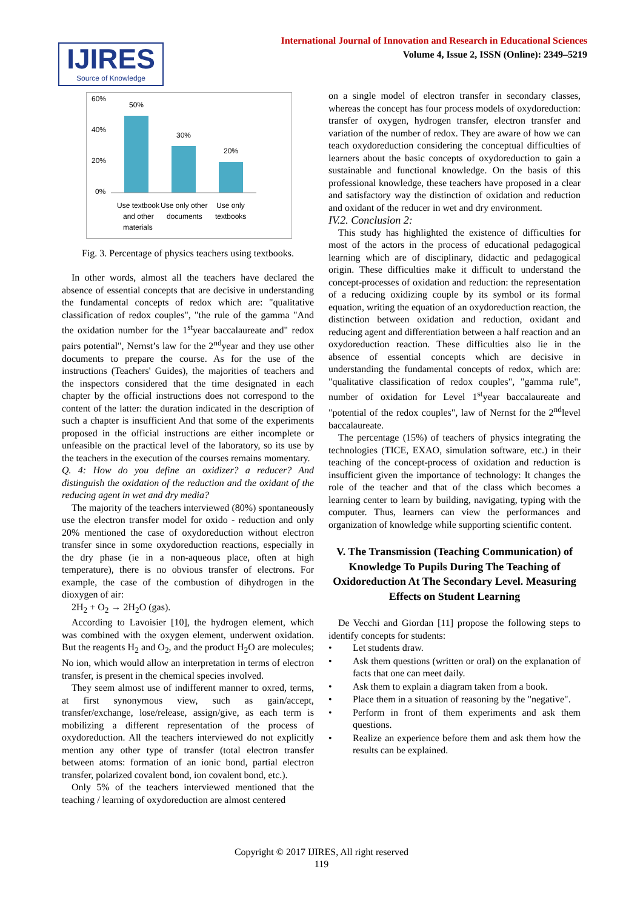International Journal of Innovation and Research in Educational Sciences
Volume 4, Issue 2, ISSN (Online): 2349–5219
IJIRES
Source of Knowledge
60%
40%
20%
0%
50%
30%
20%
Use textbook
and other
materials
Use only other
documents
Use only
textbooks
Fig. 3. Percentage of physics teachers using textbooks.
In other words, almost all the teachers have declared the absence of essential concepts that are decisive in understanding the fundamental concepts of redox which are: "qualitative classification of redox couples", "the rule of the gamma "And the oxidation number for the 1<sup>st</sup>year baccalaureate and" redox pairs potential", Nernst’s law for the 2<sup>nd</sup>year and they use other documents to prepare the course. As for the use of the instructions (Teachers' Guides), the majorities of teachers and the inspectors considered that the time designated in each chapter by the official instructions does not correspond to the content of the latter: the duration indicated in the description of such a chapter is insufficient And that some of the experiments proposed in the official instructions are either incomplete or unfeasible on the practical level of the laboratory, so its use by the teachers in the execution of the courses remains momentary.
Q. 4: How do you define an oxidizer? a reducer? And distinguish the oxidation of the reduction and the oxidant of the reducing agent in wet and dry media?
The majority of the teachers interviewed (80%) spontaneously use the electron transfer model for oxido - reduction and only 20% mentioned the case of oxydoreduction without electron transfer since in some oxydoreduction reactions, especially in the dry phase (ie in a non-aqueous place, often at high temperature), there is no obvious transfer of electrons. For example, the case of the combustion of dihydrogen in the dioxygen of air:
2H<sub>2</sub> + O<sub>2</sub> → 2H<sub>2</sub>O (gas).
According to Lavoisier [10], the hydrogen element, which was combined with the oxygen element, underwent oxidation. But the reagents H<sub>2</sub> and O<sub>2</sub>, and the product H<sub>2</sub>O are molecules; No ion, which would allow an interpretation in terms of electron transfer, is present in the chemical species involved.
They seem almost use of indifferent manner to oxred, terms, at first synonymous view, such as gain/accept, transfer/exchange, lose/release, assign/give, as each term is mobilizing a different representation of the process of oxydoreduction. All the teachers interviewed do not explicitly mention any other type of transfer (total electron transfer between atoms: formation of an ionic bond, partial electron transfer, polarized covalent bond, ion covalent bond, etc.).
Only 5% of the teachers interviewed mentioned that the teaching / learning of oxydoreduction are almost centered
on a single model of electron transfer in secondary classes, whereas the concept has four process models of oxydoreduction: transfer of oxygen, hydrogen transfer, electron transfer and variation of the number of redox. They are aware of how we can teach oxydoreduction considering the conceptual difficulties of learners about the basic concepts of oxydoreduction to gain a sustainable and functional knowledge. On the basis of this professional knowledge, these teachers have proposed in a clear and satisfactory way the distinction of oxidation and reduction and oxidant of the reducer in wet and dry environment.
IV.2. Conclusion 2:
This study has highlighted the existence of difficulties for most of the actors in the process of educational pedagogical learning which are of disciplinary, didactic and pedagogical origin. These difficulties make it difficult to understand the concept-processes of oxidation and reduction: the representation of a reducing oxidizing couple by its symbol or its formal equation, writing the equation of an oxydoreduction reaction, the distinction between oxidation and reduction, oxidant and reducing agent and differentiation between a half reaction and an oxydoreduction reaction. These difficulties also lie in the absence of essential concepts which are decisive in understanding the fundamental concepts of redox, which are: "qualitative classification of redox couples", "gamma rule", number of oxidation for Level 1<sup>st</sup>year baccalaureate and "potential of the redox couples", law of Nernst for the 2<sup>nd</sup>level baccalaureate.
The percentage (15%) of teachers of physics integrating the technologies (TICE, EXAO, simulation software, etc.) in their teaching of the concept-process of oxidation and reduction is insufficient given the importance of technology: It changes the role of the teacher and that of the class which becomes a learning center to learn by building, navigating, typing with the computer. Thus, learners can view the performances and organization of knowledge while supporting scientific content.
V. The Transmission (Teaching Communication) of Knowledge To Pupils During The Teaching of Oxidoreduction At The Secondary Level. Measuring Effects on Student Learning
De Vecchi and Giordan [11] propose the following steps to identify concepts for students:
Let students draw.
Ask them questions (written or oral) on the explanation of facts that one can meet daily.
Ask them to explain a diagram taken from a book.
Place them in a situation of reasoning by the "negative".
Perform in front of them experiments and ask them questions.
Realize an experience before them and ask them how the results can be explained.
Copyright © 2017 IJIRES, All right reserved
119